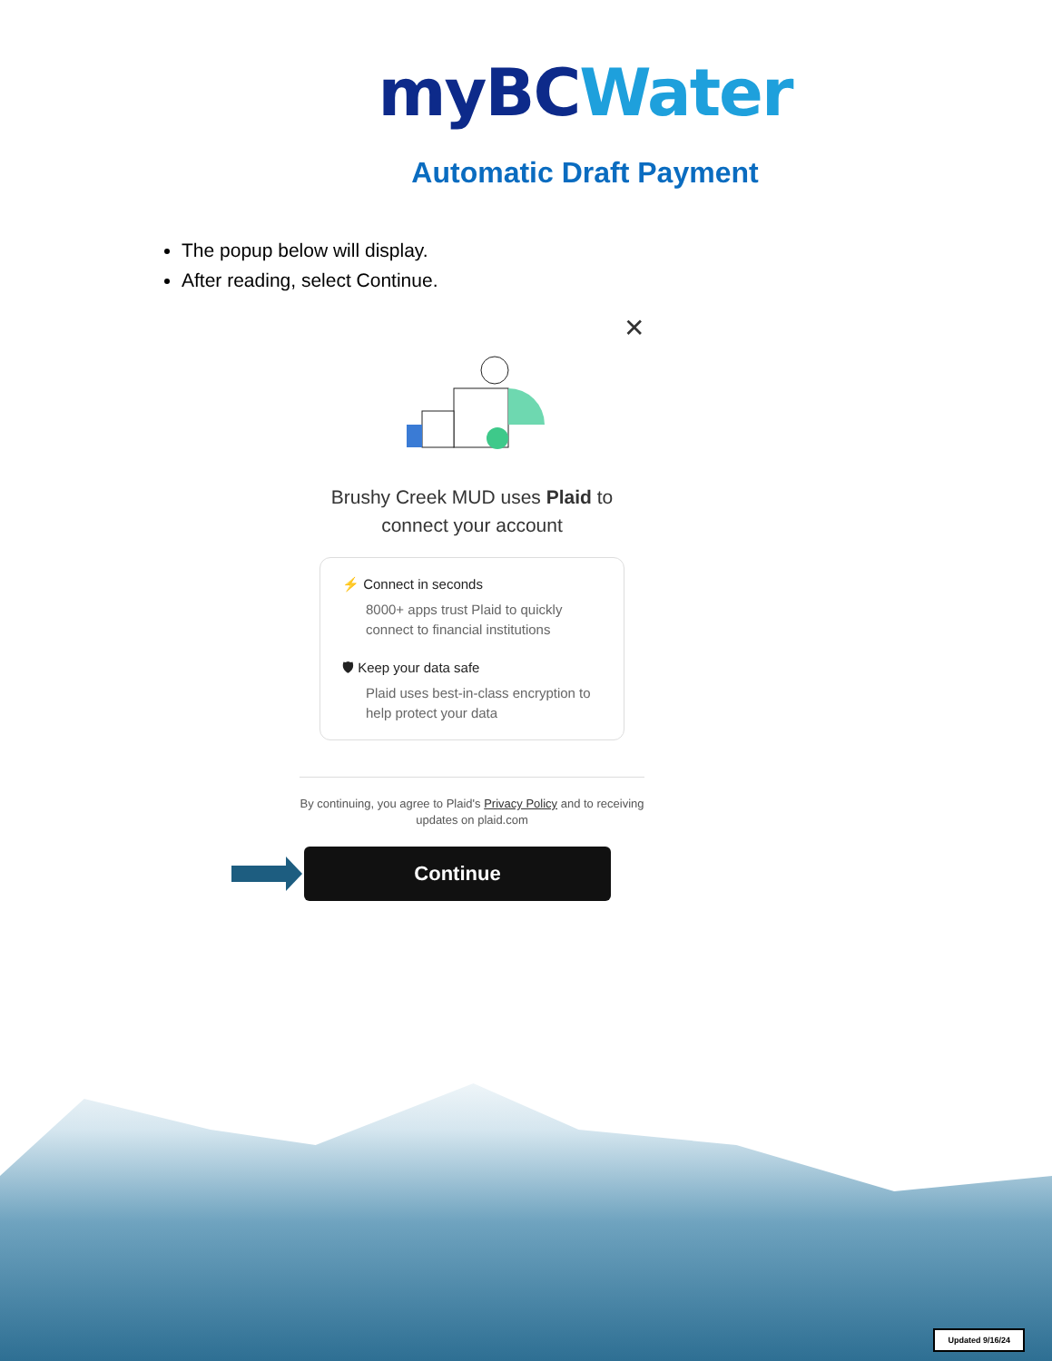myBC Water
Automatic Draft Payment
The popup below will display.
After reading, select Continue.
✕
Brushy Creek MUD uses Plaid to
connect your account
⚡ Connect in seconds
8000+ apps trust Plaid to quickly connect to financial institutions
🛡 Keep your data safe
Plaid uses best-in-class encryption to help protect your data
By continuing, you agree to Plaid's Privacy Policy and to receiving updates on plaid.com
Continue
Updated 9/16/24